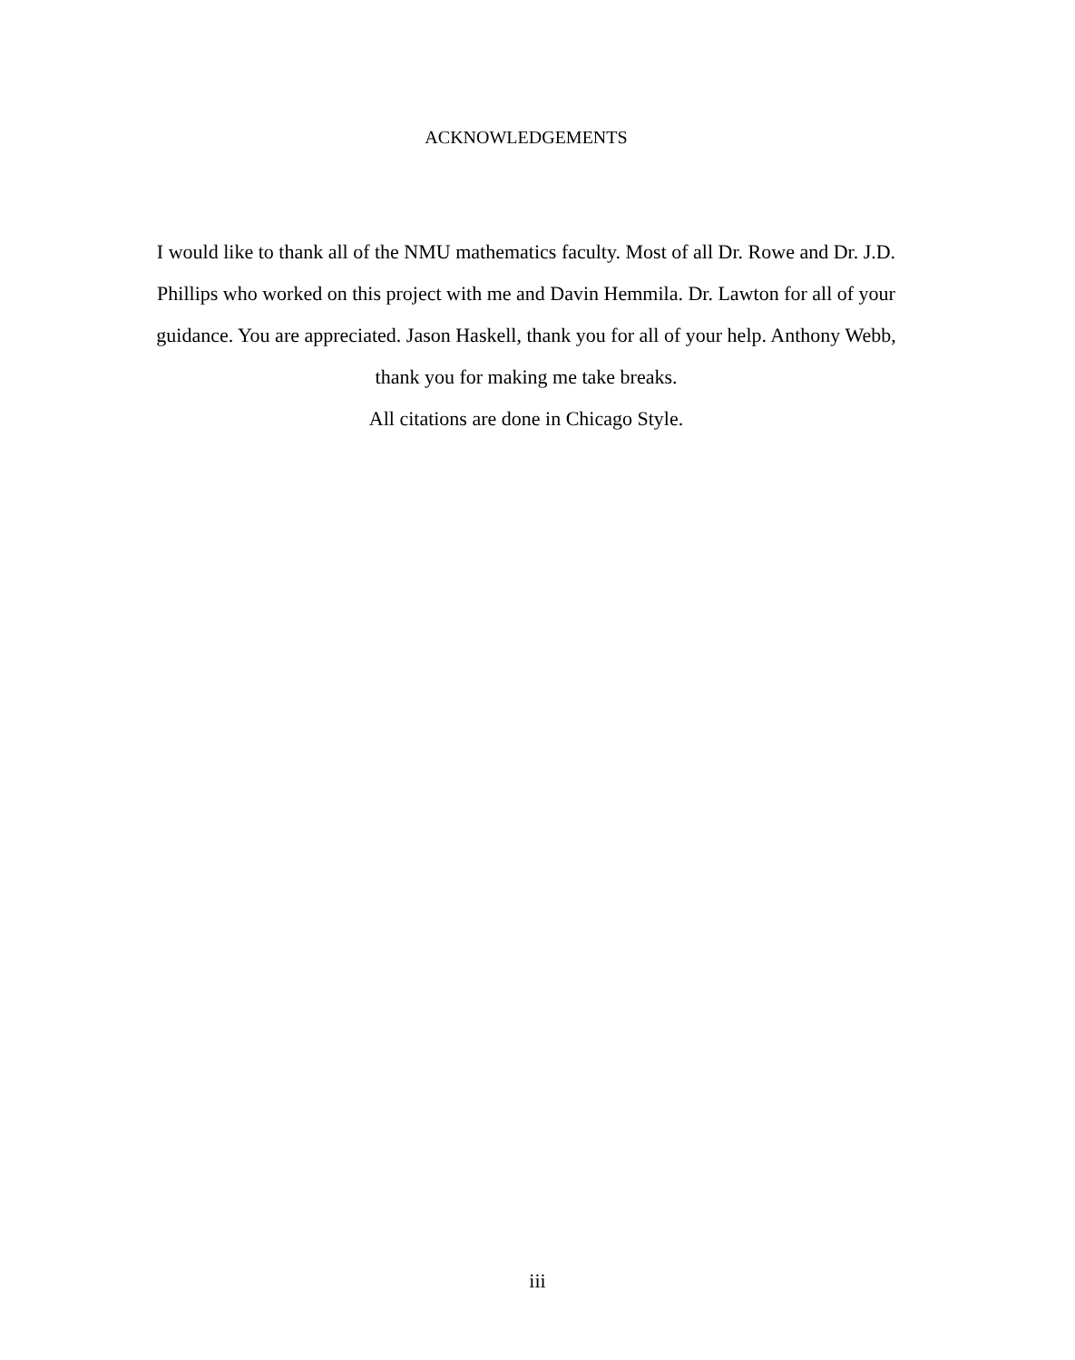ACKNOWLEDGEMENTS
I would like to thank all of the NMU mathematics faculty. Most of all Dr. Rowe and Dr. J.D. Phillips who worked on this project with me and Davin Hemmila. Dr. Lawton for all of your guidance. You are appreciated. Jason Haskell, thank you for all of your help. Anthony Webb, thank you for making me take breaks.
All citations are done in Chicago Style.
iii